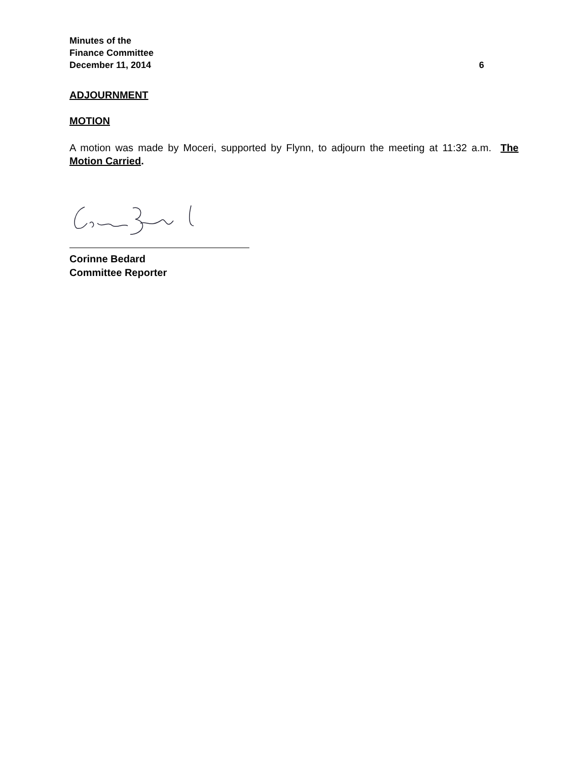Minutes of the
Finance Committee
December 11, 2014 6
ADJOURNMENT
MOTION
A motion was made by Moceri, supported by Flynn, to adjourn the meeting at 11:32 a.m. The Motion Carried.
Corinne Bedard
Committee Reporter